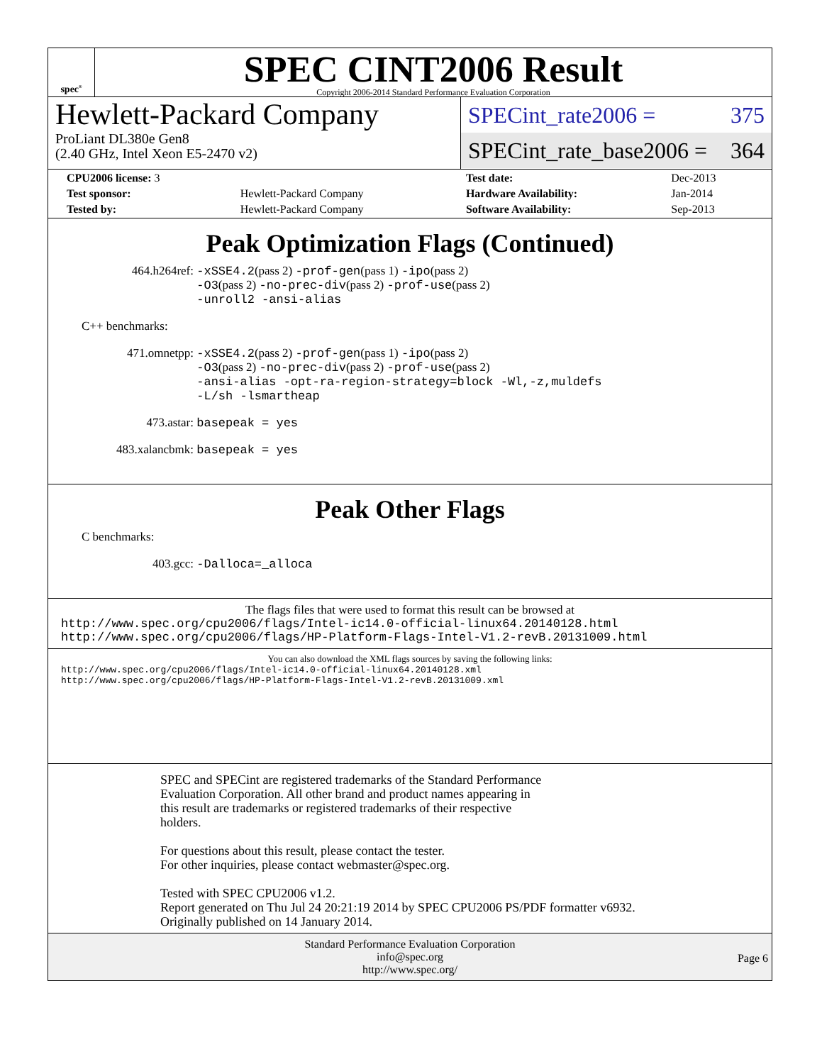spec<sup>®</sup>
SPEC CINT2006 Result
Copyright 2006-2014 Standard Performance Evaluation Corporation
Hewlett-Packard Company
ProLiant DL380e Gen8
(2.40 GHz, Intel Xeon E5-2470 v2)
SPECint_rate2006 = 375
SPECint_rate_base2006 = 364
| CPU2006 license: 3 | | Test date: | Dec-2013 |
| Test sponsor: | Hewlett-Packard Company | Hardware Availability: | Jan-2014 |
| Tested by: | Hewlett-Packard Company | Software Availability: | Sep-2013 |
Peak Optimization Flags (Continued)
464.h264ref: -xSSE4.2(pass 2) -prof-gen(pass 1) -ipo(pass 2)
-O3(pass 2) -no-prec-div(pass 2) -prof-use(pass 2)
-unroll2 -ansi-alias
C++ benchmarks:
471.omnetpp: -xSSE4.2(pass 2) -prof-gen(pass 1) -ipo(pass 2)
-O3(pass 2) -no-prec-div(pass 2) -prof-use(pass 2)
-ansi-alias -opt-ra-region-strategy=block -Wl,-z,muldefs
-L/sh -lsmartheap
473.astar: basepeak = yes
483.xalancbmk: basepeak = yes
Peak Other Flags
C benchmarks:
403.gcc: -Dalloca=_alloca
The flags files that were used to format this result can be browsed at
http://www.spec.org/cpu2006/flags/Intel-ic14.0-official-linux64.20140128.html
http://www.spec.org/cpu2006/flags/HP-Platform-Flags-Intel-V1.2-revB.20131009.html
You can also download the XML flags sources by saving the following links:
http://www.spec.org/cpu2006/flags/Intel-ic14.0-official-linux64.20140128.xml
http://www.spec.org/cpu2006/flags/HP-Platform-Flags-Intel-V1.2-revB.20131009.xml
SPEC and SPECint are registered trademarks of the Standard Performance
Evaluation Corporation. All other brand and product names appearing in
this result are trademarks or registered trademarks of their respective
holders.
For questions about this result, please contact the tester.
For other inquiries, please contact webmaster@spec.org.
Tested with SPEC CPU2006 v1.2.
Report generated on Thu Jul 24 20:21:19 2014 by SPEC CPU2006 PS/PDF formatter v6932.
Originally published on 14 January 2014.
Standard Performance Evaluation Corporation
info@spec.org
http://www.spec.org/
Page 6